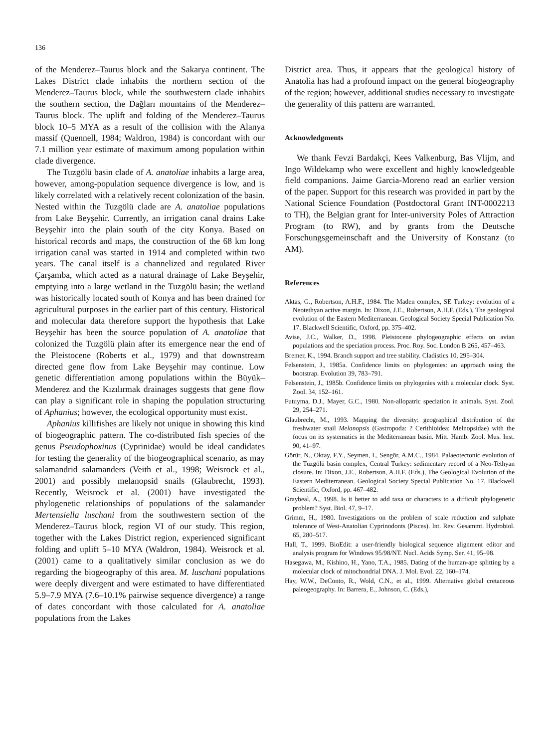136
of the Menderez–Taurus block and the Sakarya continent. The Lakes District clade inhabits the northern section of the Menderez–Taurus block, while the southwestern clade inhabits the southern section, the Dağları mountains of the Menderez–Taurus block. The uplift and folding of the Menderez–Taurus block 10–5 MYA as a result of the collision with the Alanya massif (Quennell, 1984; Waldron, 1984) is concordant with our 7.1 million year estimate of maximum among population within clade divergence.
The Tuzgölü basin clade of A. anatoliae inhabits a large area, however, among-population sequence divergence is low, and is likely correlated with a relatively recent colonization of the basin. Nested within the Tuzgölü clade are A. anatoliae populations from Lake Beyşehir. Currently, an irrigation canal drains Lake Beyşehir into the plain south of the city Konya. Based on historical records and maps, the construction of the 68 km long irrigation canal was started in 1914 and completed within two years. The canal itself is a channelized and regulated River Çarşamba, which acted as a natural drainage of Lake Beyşehir, emptying into a large wetland in the Tuzgölü basin; the wetland was historically located south of Konya and has been drained for agricultural purposes in the earlier part of this century. Historical and molecular data therefore support the hypothesis that Lake Beyşehir has been the source population of A. anatoliae that colonized the Tuzgölü plain after its emergence near the end of the Pleistocene (Roberts et al., 1979) and that downstream directed gene flow from Lake Beyşehir may continue. Low genetic differentiation among populations within the Büyük–Menderez and the Kızılırmak drainages suggests that gene flow can play a significant role in shaping the population structuring of Aphanius; however, the ecological opportunity must exist.
Aphanius killifishes are likely not unique in showing this kind of biogeographic pattern. The co-distributed fish species of the genus Pseudophoxinus (Cyprinidae) would be ideal candidates for testing the generality of the biogeographical scenario, as may salamandrid salamanders (Veith et al., 1998; Weisrock et al., 2001) and possibly melanopsid snails (Glaubrecht, 1993). Recently, Weisrock et al. (2001) have investigated the phylogenetic relationships of populations of the salamander Mertensiella luschani from the southwestern section of the Menderez–Taurus block, region VI of our study. This region, together with the Lakes District region, experienced significant folding and uplift 5–10 MYA (Waldron, 1984). Weisrock et al. (2001) came to a qualitatively similar conclusion as we do regarding the biogeography of this area. M. luschani populations were deeply divergent and were estimated to have differentiated 5.9–7.9 MYA (7.6–10.1% pairwise sequence divergence) a range of dates concordant with those calculated for A. anatoliae populations from the Lakes
District area. Thus, it appears that the geological history of Anatolia has had a profound impact on the general biogeography of the region; however, additional studies necessary to investigate the generality of this pattern are warranted.
Acknowledgments
We thank Fevzi Bardakçi, Kees Valkenburg, Bas Vlijm, and Ingo Wildekamp who were excellent and highly knowledgeable field companions. Jaime Garcia-Moreno read an earlier version of the paper. Support for this research was provided in part by the National Science Foundation (Postdoctoral Grant INT-0002213 to TH), the Belgian grant for Inter-university Poles of Attraction Program (to RW), and by grants from the Deutsche Forschungsgemeinschaft and the University of Konstanz (to AM).
References
Aktas, G., Robertson, A.H.F., 1984. The Maden complex, SE Turkey: evolution of a Neotethyan active margin. In: Dixon, J.E., Robertson, A.H.F. (Eds.), The geological evolution of the Eastern Mediterranean. Geological Society Special Publication No. 17. Blackwell Scientific, Oxford, pp. 375–402.
Avise, J.C., Walker, D., 1998. Pleistocene phylogeographic effects on avian populations and the speciation process. Proc. Roy. Soc. London B 265, 457–463.
Bremer, K., 1994. Branch support and tree stability. Cladistics 10, 295–304.
Felsenstein, J., 1985a. Confidence limits on phylogenies: an approach using the bootstrap. Evolution 39, 783–791.
Felsenstein, J., 1985b. Confidence limits on phylogenies with a molecular clock. Syst. Zool. 34, 152–161.
Futuyma, D.J., Mayer, G.C., 1980. Non-allopatric speciation in animals. Syst. Zool. 29, 254–271.
Glaubrecht, M., 1993. Mapping the diversity: geographical distribution of the freshwater snail Melanopsis (Gastropoda: ? Cerithioidea: Melnopsidae) with the focus on its systematics in the Mediterranean basin. Mitt. Hamb. Zool. Mus. Inst. 90, 41–97.
Görür, N., Oktay, F.Y., Seymen, I., Sengör, A.M.C., 1984. Palaeotectonic evolution of the Tuzgölü basin complex, Central Turkey: sedimentary record of a Neo-Tethyan closure. In: Dixon, J.E., Robertson, A.H.F. (Eds.), The Geological Evolution of the Eastern Mediterranean. Geological Society Special Publication No. 17. Blackwell Scientific, Oxford, pp. 467–482.
Graybeal, A., 1998. Is it better to add taxa or characters to a difficult phylogenetic problem? Syst. Biol. 47, 9–17.
Grimm, H., 1980. Investigations on the problem of scale reduction and sulphate tolerance of West-Anatolian Cyprinodonts (Pisces). Int. Rev. Gesammt. Hydrobiol. 65, 280–517.
Hall, T., 1999. BioEdit: a user-friendly biological sequence alignment editor and analysis program for Windows 95/98/NT. Nucl. Acids Symp. Ser. 41, 95–98.
Hasegawa, M., Kishino, H., Yano, T.A., 1985. Dating of the human-ape splitting by a molecular clock of mitochondrial DNA. J. Mol. Evol. 22, 160–174.
Hay, W.W., DeConto, R., Wold, C.N., et al., 1999. Alternative global cretaceous paleogeography. In: Barrera, E., Johnson, C. (Eds.),